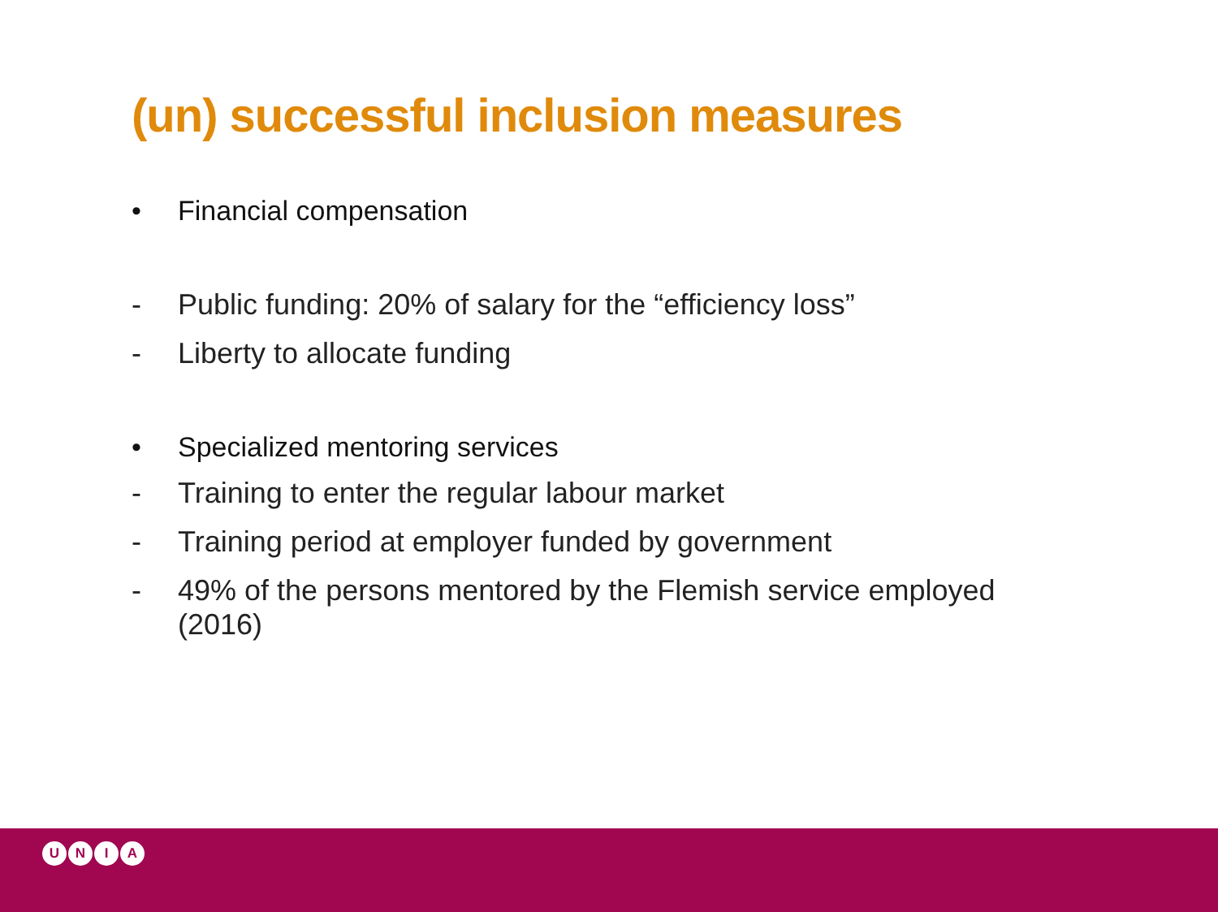(un) successful inclusion measures
• Financial compensation
- Public funding: 20% of salary for the “efficiency loss”
- Liberty to allocate funding
• Specialized mentoring services
- Training to enter the regular labour market
- Training period at employer funded by government
- 49% of the persons mentored by the Flemish service employed (2016)
UNIA